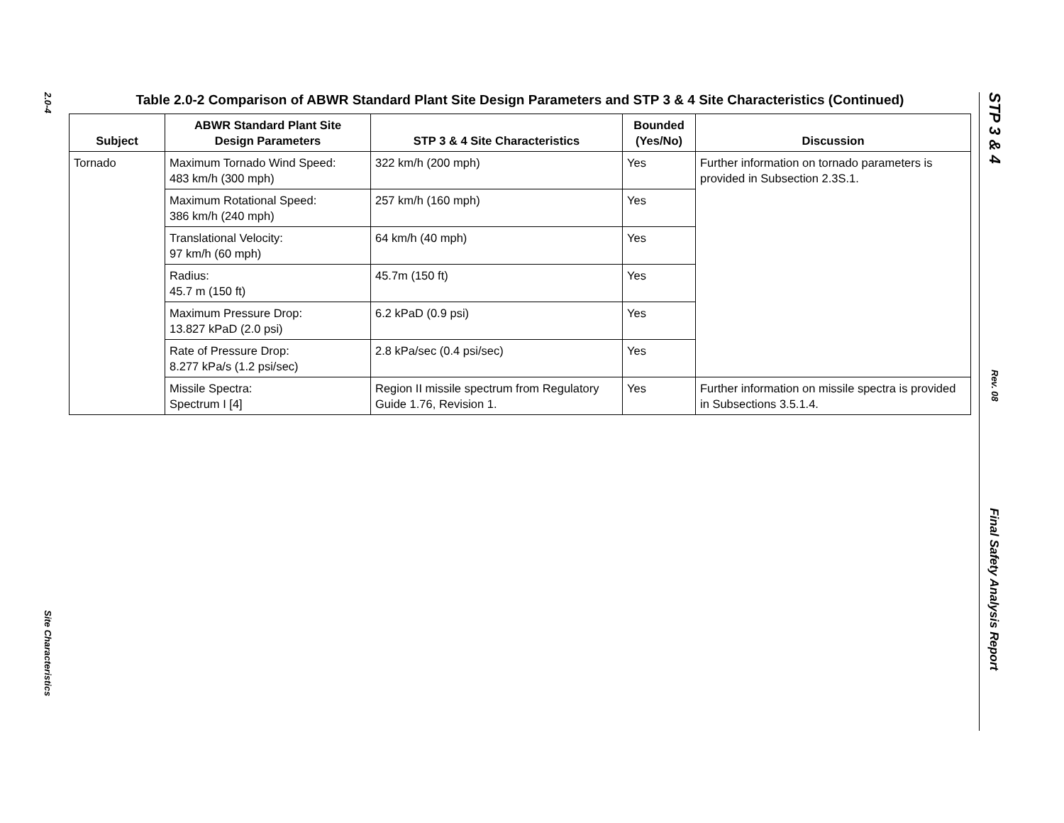2.0-4
Site Characteristics
Table 2.0-2 Comparison of ABWR Standard Plant Site Design Parameters and STP 3 & 4 Site Characteristics (Continued)
| Subject | ABWR Standard Plant Site Design Parameters | STP 3 & 4 Site Characteristics | Bounded (Yes/No) | Discussion |
| --- | --- | --- | --- | --- |
| Tornado | Maximum Tornado Wind Speed: 483 km/h (300 mph) | 322 km/h (200 mph) | Yes | Further information on tornado parameters is provided in Subsection 2.3S.1. |
| | Maximum Rotational Speed: 386 km/h (240 mph) | 257 km/h (160 mph) | Yes | |
| | Translational Velocity: 97 km/h (60 mph) | 64 km/h (40 mph) | Yes | |
| | Radius: 45.7 m (150 ft) | 45.7m (150 ft) | Yes | |
| | Maximum Pressure Drop: 13.827 kPaD (2.0 psi) | 6.2 kPaD (0.9 psi) | Yes | |
| | Rate of Pressure Drop: 8.277 kPa/s (1.2 psi/sec) | 2.8 kPa/sec (0.4 psi/sec) | Yes | |
| | Missile Spectra: Spectrum I [4] | Region II missile spectrum from Regulatory Guide 1.76, Revision 1. | Yes | Further information on missile spectra is provided in Subsections 3.5.1.4. |
STP 3 & 4
Rev. 08
Final Safety Analysis Report